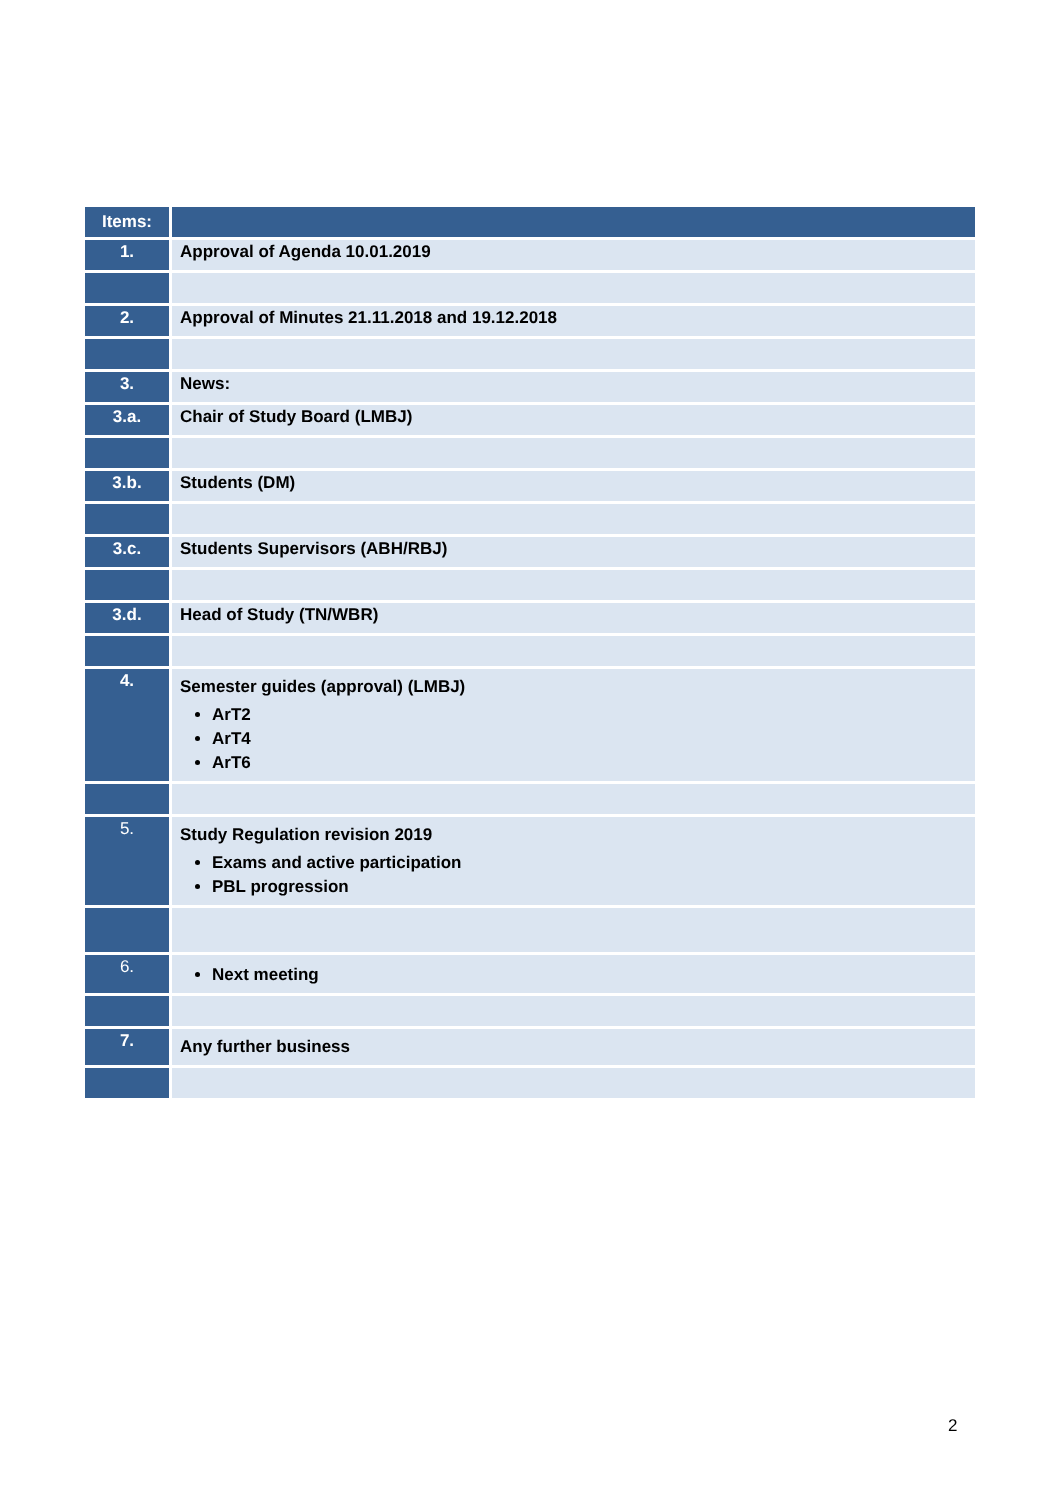| Items: | |
| --- | --- |
| 1. | Approval of Agenda 10.01.2019 |
| 2. | Approval of Minutes 21.11.2018 and 19.12.2018 |
| 3. | News: |
| 3.a. | Chair of Study Board (LMBJ) |
| 3.b. | Students (DM) |
| 3.c. | Students Supervisors (ABH/RBJ) |
| 3.d. | Head of Study (TN/WBR) |
| 4. | Semester guides (approval) (LMBJ) ArT2 ArT4 ArT6 |
| 5. | Study Regulation revision 2019 Exams and active participation PBL progression |
| 6. | Next meeting |
| 7. | Any further business |
2